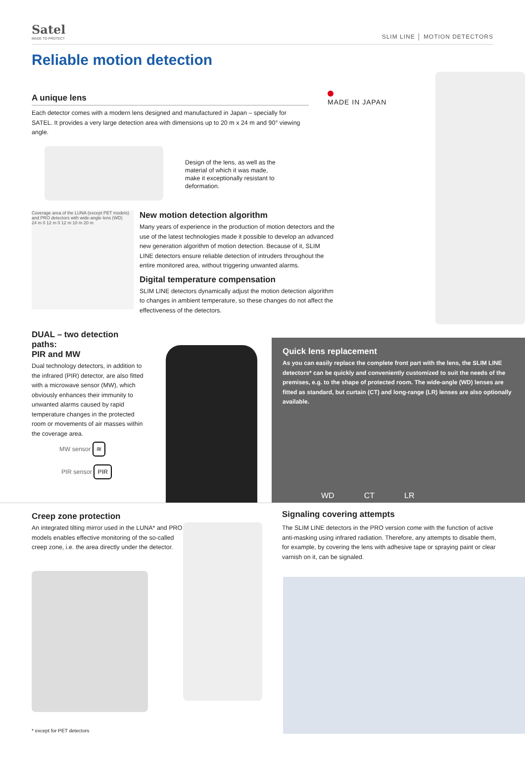Satel
MADE TO PROTECT
SLIM LINE │ MOTION DETECTORS
Reliable motion detection
A unique lens
Each detector comes with a modern lens designed and manufactured in Japan – specially for SATEL. It provides a very large detection area with dimensions up to 20 m x 24 m and 90° viewing angle.
MADE IN JAPAN
Design of the lens, as well as the material of which it was made, make it exceptionally resistant to deformation.
Coverage area of the LUNA (except PET models) and PRO detectors with wide-angle lens (WD)
24 m 0 12 m 0 12 m 10 m 20 m
New motion detection algorithm
Many years of experience in the production of motion detectors and the use of the latest technologies made it possible to develop an advanced new generation algorithm of motion detection. Because of it, SLIM LINE detectors ensure reliable detection of intruders throughout the entire monitored area, without triggering unwanted alarms.
Digital temperature compensation
SLIM LINE detectors dynamically adjust the motion detection algorithm to changes in ambient temperature, so these changes do not affect the effectiveness of the detectors.
DUAL – two detection paths:
PIR and MW
Dual technology detectors, in addition to the infrared (PIR) detector, are also fitted with a microwave sensor (MW), which obviously enhances their immunity to unwanted alarms caused by rapid temperature changes in the protected room or movements of air masses within the coverage area.
MW sensor ≋
PIR sensor PIR
Quick lens replacement
As you can easily replace the complete front part with the lens, the SLIM LINE detectors* can be quickly and conveniently customized to suit the needs of the premises, e.g. to the shape of protected room. The wide-angle (WD) lenses are fitted as standard, but curtain (CT) and long-range (LR) lenses are also optionally available.
WD CT LR
Creep zone protection
An integrated tilting mirror used in the LUNA* and PRO models enables effective monitoring of the so-called creep zone, i.e. the area directly under the detector.
* except for PET detectors
Signaling covering attempts
The SLIM LINE detectors in the PRO version come with the function of active anti-masking using infrared radiation. Therefore, any attempts to disable them, for example, by covering the lens with adhesive tape or spraying paint or clear varnish on it, can be signaled.